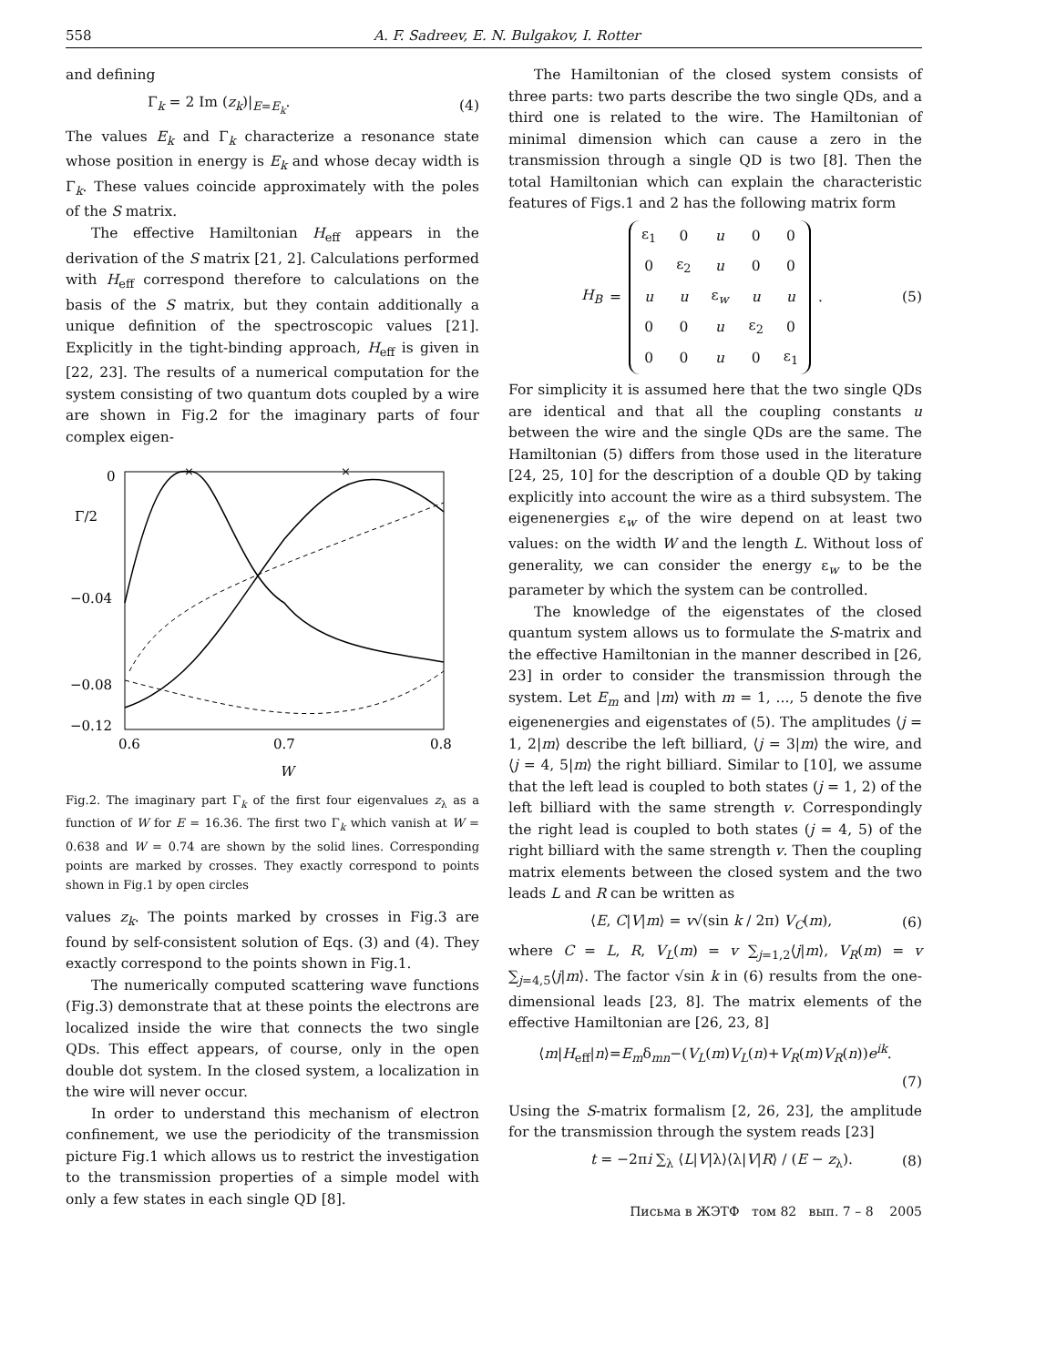558 A. F. Sadreev, E. N. Bulgakov, I. Rotter
and defining
Γ<sub>k</sub> = 2 Im (z<sub>k</sub>)|<sub>E=E<sub>k</sub></sub>. (4)
The values E<sub>k</sub> and Γ<sub>k</sub> characterize a resonance state whose position in energy is E<sub>k</sub> and whose decay width is Γ<sub>k</sub>. These values coincide approximately with the poles of the S matrix.
The effective Hamiltonian H<sub>eff</sub> appears in the derivation of the S matrix [21, 2]. Calculations performed with H<sub>eff</sub> correspond therefore to calculations on the basis of the S matrix, but they contain additionally a unique definition of the spectroscopic values [21]. Explicitly in the tight-binding approach, H<sub>eff</sub> is given in [22, 23]. The results of a numerical computation for the system consisting of two quantum dots coupled by a wire are shown in Fig.2 for the imaginary parts of four complex eigen-
0
Γ/2
−0.04
−0.08
−0.12
0.6
0.7
0.8
W
×
×
Fig.2. The imaginary part Γ<sub>k</sub> of the first four eigenvalues z<sub>λ</sub> as a function of W for E = 16.36. The first two Γ<sub>k</sub> which vanish at W = 0.638 and W = 0.74 are shown by the solid lines. Corresponding points are marked by crosses. They exactly correspond to points shown in Fig.1 by open circles
values z<sub>k</sub>. The points marked by crosses in Fig.3 are found by self-consistent solution of Eqs. (3) and (4). They exactly correspond to the points shown in Fig.1.
The numerically computed scattering wave functions (Fig.3) demonstrate that at these points the electrons are localized inside the wire that connects the two single QDs. This effect appears, of course, only in the open double dot system. In the closed system, a localization in the wire will never occur.
In order to understand this mechanism of electron confinement, we use the periodicity of the transmission picture Fig.1 which allows us to restrict the investigation to the transmission properties of a simple model with only a few states in each single QD [8].
The Hamiltonian of the closed system consists of three parts: two parts describe the two single QDs, and a third one is related to the wire. The Hamiltonian of minimal dimension which can cause a zero in the transmission through a single QD is two [8]. Then the total Hamiltonian which can explain the characteristic features of Figs.1 and 2 has the following matrix form
H<sub>B</sub> =
| ε<sub>1</sub> | 0 | u | 0 | 0 |
| 0 | ε<sub>2</sub> | u | 0 | 0 |
| u | u | ε<sub>w</sub> | u | u |
| 0 | 0 | u | ε<sub>2</sub> | 0 |
| 0 | 0 | u | 0 | ε<sub>1</sub> |
. (5)
For simplicity it is assumed here that the two single QDs are identical and that all the coupling constants u between the wire and the single QDs are the same. The Hamiltonian (5) differs from those used in the literature [24, 25, 10] for the description of a double QD by taking explicitly into account the wire as a third subsystem. The eigenenergies ε<sub>w</sub> of the wire depend on at least two values: on the width W and the length L. Without loss of generality, we can consider the energy ε<sub>w</sub> to be the parameter by which the system can be controlled.
The knowledge of the eigenstates of the closed quantum system allows us to formulate the S-matrix and the effective Hamiltonian in the manner described in [26, 23] in order to consider the transmission through the system. Let E<sub>m</sub> and |m⟩ with m = 1, ..., 5 denote the five eigenenergies and eigenstates of (5). The amplitudes ⟨j = 1, 2|m⟩ describe the left billiard, ⟨j = 3|m⟩ the wire, and ⟨j = 4, 5|m⟩ the right billiard. Similar to [10], we assume that the left lead is coupled to both states (j = 1, 2) of the left billiard with the same strength v. Correspondingly the right lead is coupled to both states (j = 4, 5) of the right billiard with the same strength v. Then the coupling matrix elements between the closed system and the two leads L and R can be written as
⟨E, C|V|m⟩ = v√(sin k / 2π) V<sub>C</sub>(m), (6)
where C = L, R, V<sub>L</sub>(m) = v ∑<sub>j=1,2</sub>⟨j|m⟩, V<sub>R</sub>(m) = v ∑<sub>j=4,5</sub>⟨j|m⟩. The factor √sin k in (6) results from the one-dimensional leads [23, 8]. The matrix elements of the effective Hamiltonian are [26, 23, 8]
⟨m|H<sub>eff</sub>|n⟩=E<sub>m</sub>δ<sub>mn</sub>−(V<sub>L</sub>(m)V<sub>L</sub>(n)+V<sub>R</sub>(m)V<sub>R</sub>(n))e<sup>ik</sup>.
(7)
Using the S-matrix formalism [2, 26, 23], the amplitude for the transmission through the system reads [23]
t = −2πi ∑<sub>λ</sub> ⟨L|V|λ⟩⟨λ|V|R⟩ / (E − z<sub>λ</sub>). (8)
Письма в ЖЭТФ том 82 вып. 7 – 8 2005